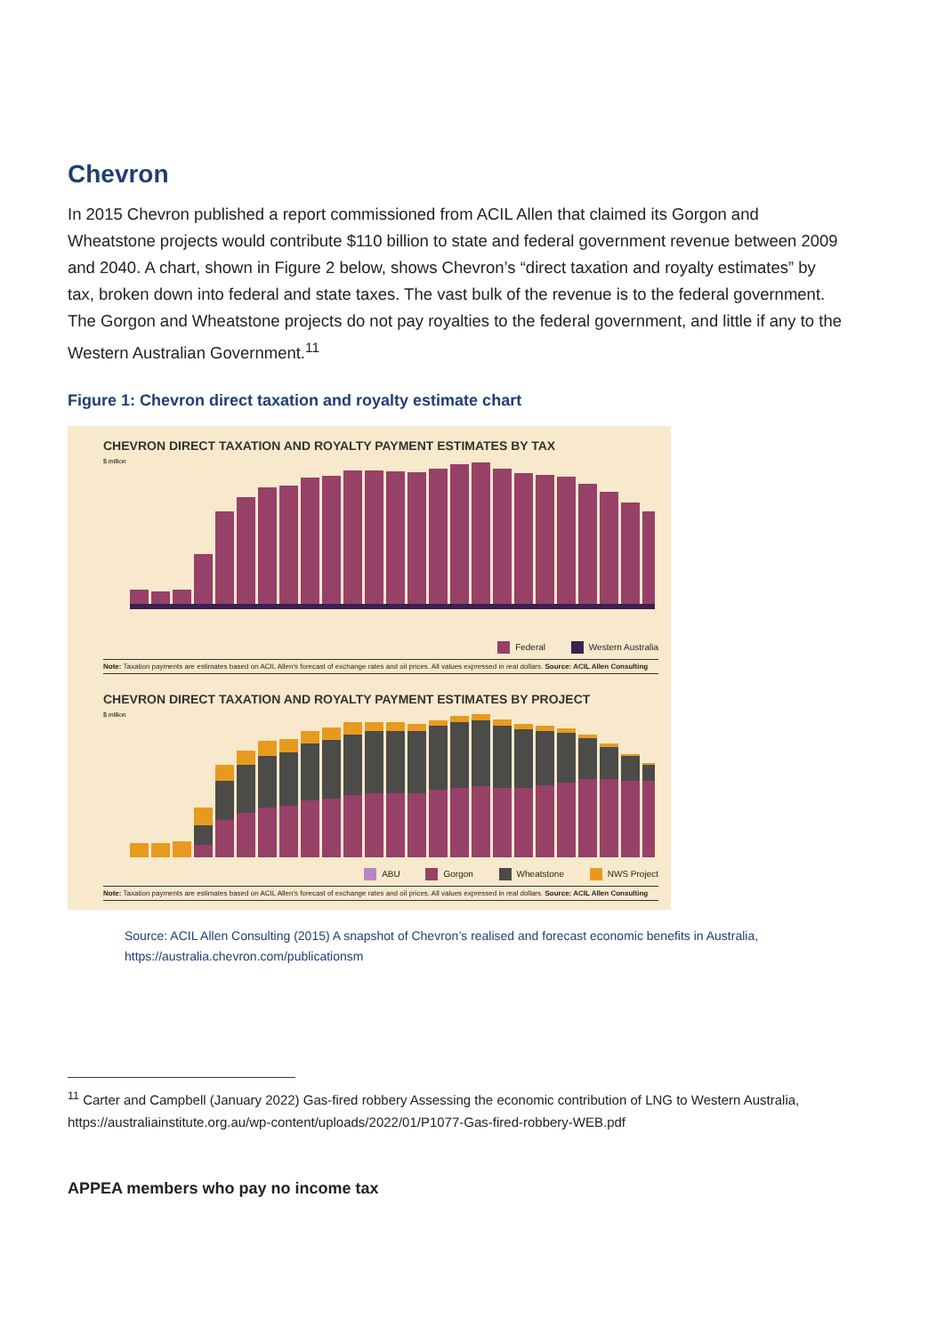Chevron
In 2015 Chevron published a report commissioned from ACIL Allen that claimed its Gorgon and Wheatstone projects would contribute $110 billion to state and federal government revenue between 2009 and 2040. A chart, shown in Figure 2 below, shows Chevron’s “direct taxation and royalty estimates” by tax, broken down into federal and state taxes. The vast bulk of the revenue is to the federal government. The Gorgon and Wheatstone projects do not pay royalties to the federal government, and little if any to the Western Australian Government.<sup>11</sup>
Figure 1: Chevron direct taxation and royalty estimate chart
CHEVRON DIRECT TAXATION AND ROYALTY PAYMENT ESTIMATES BY TAX
$ million
Federal Western Australia
Note: Taxation payments are estimates based on ACIL Allen's forecast of exchange rates and oil prices. All values expressed in real dollars. Source: ACIL Allen Consulting
CHEVRON DIRECT TAXATION AND ROYALTY PAYMENT ESTIMATES BY PROJECT
$ million
ABU Gorgon Wheatstone NWS Project
Note: Taxation payments are estimates based on ACIL Allen's forecast of exchange rates and oil prices. All values expressed in real dollars. Source: ACIL Allen Consulting
Source: ACIL Allen Consulting (2015) A snapshot of Chevron’s realised and forecast economic benefits in Australia, https://australia.chevron.com/publicationsm
<sup>11</sup> Carter and Campbell (January 2022) Gas-fired robbery Assessing the economic contribution of LNG to Western Australia, https://australiainstitute.org.au/wp-content/uploads/2022/01/P1077-Gas-fired-robbery-WEB.pdf
APPEA members who pay no income tax